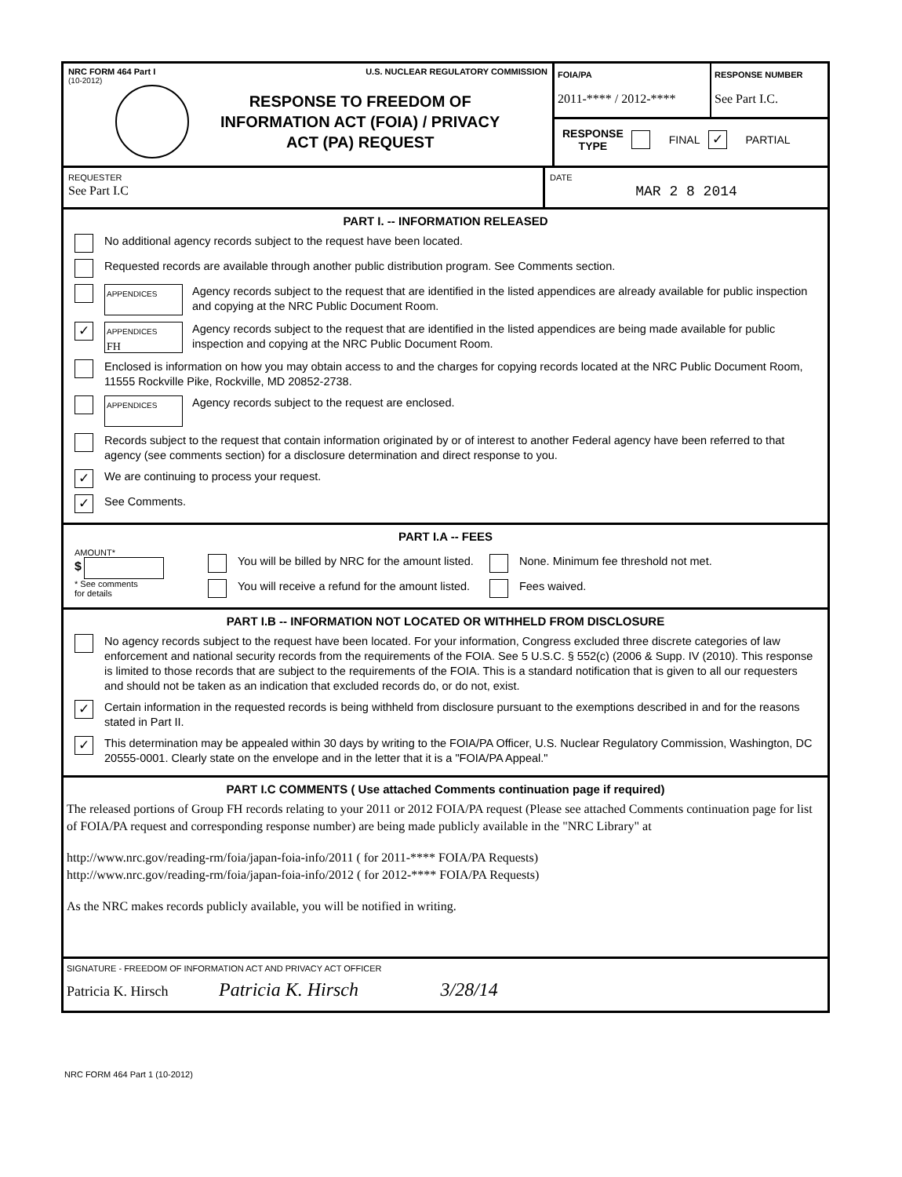NRC FORM 464 Part I U.S. NUCLEAR REGULATORY COMMISSION
(10-2012)
RESPONSE TO FREEDOM OF
INFORMATION ACT (FOIA) / PRIVACY
ACT (PA) REQUEST
FOIA/PA
2011-**** / 2012-****
RESPONSE NUMBER
See Part I.C.
RESPONSE
TYPE FINAL ✓ PARTIAL
REQUESTER
See Part I.C
DATE
MAR 2 8 2014
PART I. -- INFORMATION RELEASED
No additional agency records subject to the request have been located.
Requested records are available through another public distribution program. See Comments section.
APPENDICES Agency records subject to the request that are identified in the listed appendices are already available for public inspection and copying at the NRC Public Document Room.
✓ APPENDICES
FH Agency records subject to the request that are identified in the listed appendices are being made available for public inspection and copying at the NRC Public Document Room.
Enclosed is information on how you may obtain access to and the charges for copying records located at the NRC Public Document Room, 11555 Rockville Pike, Rockville, MD 20852-2738.
APPENDICES Agency records subject to the request are enclosed.
Records subject to the request that contain information originated by or of interest to another Federal agency have been referred to that agency (see comments section) for a disclosure determination and direct response to you.
✓ We are continuing to process your request.
✓ See Comments.
PART I.A -- FEES
AMOUNT*
$
* See comments
for details
You will be billed by NRC for the amount listed.
You will receive a refund for the amount listed.
None. Minimum fee threshold not met.
Fees waived.
PART I.B -- INFORMATION NOT LOCATED OR WITHHELD FROM DISCLOSURE
No agency records subject to the request have been located. For your information, Congress excluded three discrete categories of law enforcement and national security records from the requirements of the FOIA. See 5 U.S.C. § 552(c) (2006 & Supp. IV (2010). This response is limited to those records that are subject to the requirements of the FOIA. This is a standard notification that is given to all our requesters and should not be taken as an indication that excluded records do, or do not, exist.
✓ Certain information in the requested records is being withheld from disclosure pursuant to the exemptions described in and for the reasons stated in Part II.
✓ This determination may be appealed within 30 days by writing to the FOIA/PA Officer, U.S. Nuclear Regulatory Commission, Washington, DC 20555-0001. Clearly state on the envelope and in the letter that it is a "FOIA/PA Appeal."
PART I.C COMMENTS ( Use attached Comments continuation page if required)
The released portions of Group FH records relating to your 2011 or 2012 FOIA/PA request (Please see attached Comments continuation page for list of FOIA/PA request and corresponding response number) are being made publicly available in the "NRC Library" at
http://www.nrc.gov/reading-rm/foia/japan-foia-info/2011 ( for 2011-**** FOIA/PA Requests)
http://www.nrc.gov/reading-rm/foia/japan-foia-info/2012 ( for 2012-**** FOIA/PA Requests)
As the NRC makes records publicly available, you will be notified in writing.
SIGNATURE - FREEDOM OF INFORMATION ACT AND PRIVACY ACT OFFICER
Patricia K. Hirsch Patricia K. Hirsch 3/28/14
NRC FORM 464 Part 1 (10-2012)